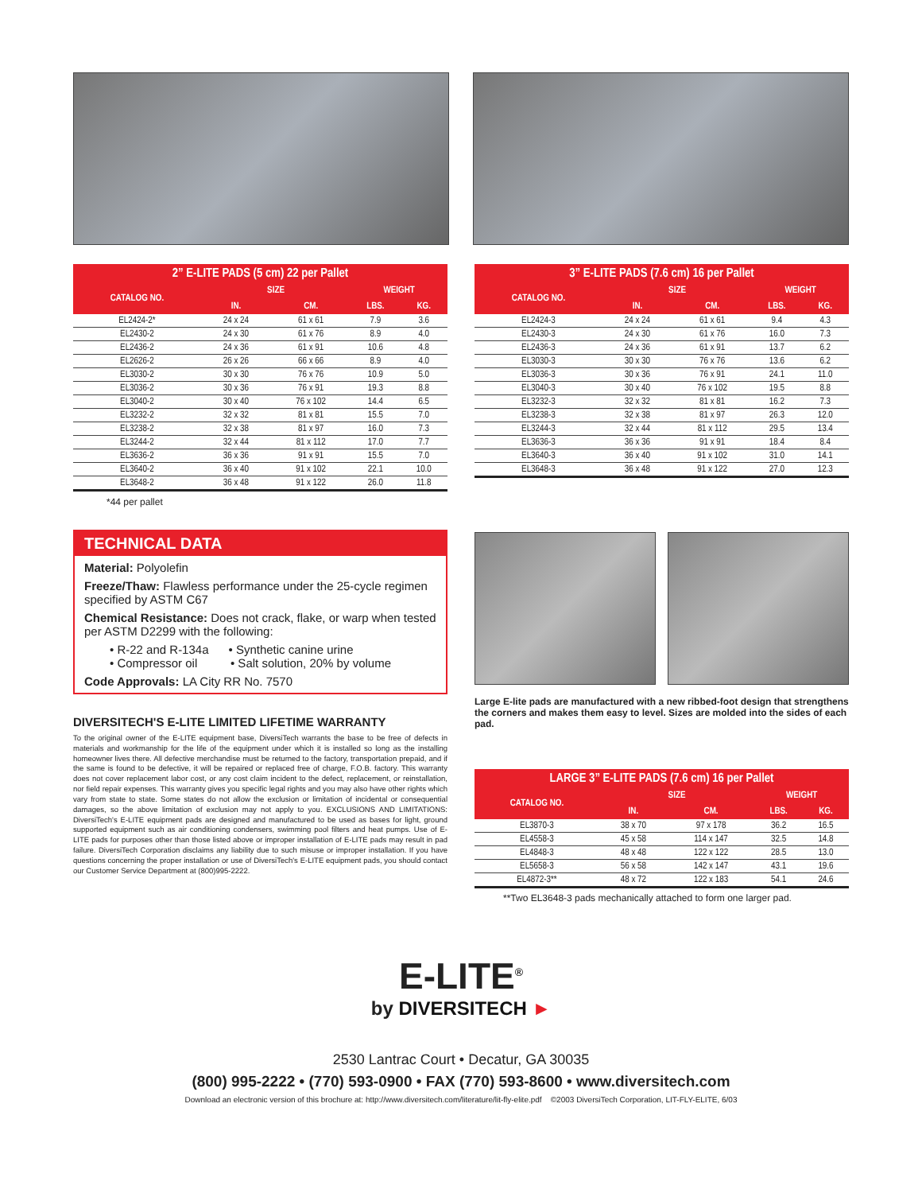| 2” E-LITE PADS (5 cm) 22 per Pallet | | | | |
| --- | --- | --- | --- | --- |
| CATALOG NO. | SIZE | | WEIGHT | |
| | IN. | CM. | LBS. | KG. |
| EL2424-2* | 24 x 24 | 61 x 61 | 7.9 | 3.6 |
| EL2430-2 | 24 x 30 | 61 x 76 | 8.9 | 4.0 |
| EL2436-2 | 24 x 36 | 61 x 91 | 10.6 | 4.8 |
| EL2626-2 | 26 x 26 | 66 x 66 | 8.9 | 4.0 |
| EL3030-2 | 30 x 30 | 76 x 76 | 10.9 | 5.0 |
| EL3036-2 | 30 x 36 | 76 x 91 | 19.3 | 8.8 |
| EL3040-2 | 30 x 40 | 76 x 102 | 14.4 | 6.5 |
| EL3232-2 | 32 x 32 | 81 x 81 | 15.5 | 7.0 |
| EL3238-2 | 32 x 38 | 81 x 97 | 16.0 | 7.3 |
| EL3244-2 | 32 x 44 | 81 x 112 | 17.0 | 7.7 |
| EL3636-2 | 36 x 36 | 91 x 91 | 15.5 | 7.0 |
| EL3640-2 | 36 x 40 | 91 x 102 | 22.1 | 10.0 |
| EL3648-2 | 36 x 48 | 91 x 122 | 26.0 | 11.8 |
*44 per pallet
TECHNICAL DATA
Material: Polyolefin
Freeze/Thaw: Flawless performance under the 25-cycle regimen specified by ASTM C67
Chemical Resistance: Does not crack, flake, or warp when tested per ASTM D2299 with the following:
• R-22 and R-134a • Synthetic canine urine
• Compressor oil • Salt solution, 20% by volume
Code Approvals: LA City RR No. 7570
DIVERSITECH'S E-LITE LIMITED LIFETIME WARRANTY
To the original owner of the E-LITE equipment base, DiversiTech warrants the base to be free of defects in materials and workmanship for the life of the equipment under which it is installed so long as the installing homeowner lives there. All defective merchandise must be returned to the factory, transportation prepaid, and if the same is found to be defective, it will be repaired or replaced free of charge, F.O.B. factory. This warranty does not cover replacement labor cost, or any cost claim incident to the defect, replacement, or reinstallation, nor field repair expenses. This warranty gives you specific legal rights and you may also have other rights which vary from state to state. Some states do not allow the exclusion or limitation of incidental or consequential damages, so the above limitation of exclusion may not apply to you. EXCLUSIONS AND LIMITATIONS: DiversiTech's E-LITE equipment pads are designed and manufactured to be used as bases for light, ground supported equipment such as air conditioning condensers, swimming pool filters and heat pumps. Use of E-LITE pads for purposes other than those listed above or improper installation of E-LITE pads may result in pad failure. DiversiTech Corporation disclaims any liability due to such misuse or improper installation. If you have questions concerning the proper installation or use of DiversiTech's E-LITE equipment pads, you should contact our Customer Service Department at (800)995-2222.
| 3” E-LITE PADS (7.6 cm) 16 per Pallet | | | | |
| --- | --- | --- | --- | --- |
| CATALOG NO. | SIZE | | WEIGHT | |
| | IN. | CM. | LBS. | KG. |
| EL2424-3 | 24 x 24 | 61 x 61 | 9.4 | 4.3 |
| EL2430-3 | 24 x 30 | 61 x 76 | 16.0 | 7.3 |
| EL2436-3 | 24 x 36 | 61 x 91 | 13.7 | 6.2 |
| EL3030-3 | 30 x 30 | 76 x 76 | 13.6 | 6.2 |
| EL3036-3 | 30 x 36 | 76 x 91 | 24.1 | 11.0 |
| EL3040-3 | 30 x 40 | 76 x 102 | 19.5 | 8.8 |
| EL3232-3 | 32 x 32 | 81 x 81 | 16.2 | 7.3 |
| EL3238-3 | 32 x 38 | 81 x 97 | 26.3 | 12.0 |
| EL3244-3 | 32 x 44 | 81 x 112 | 29.5 | 13.4 |
| EL3636-3 | 36 x 36 | 91 x 91 | 18.4 | 8.4 |
| EL3640-3 | 36 x 40 | 91 x 102 | 31.0 | 14.1 |
| EL3648-3 | 36 x 48 | 91 x 122 | 27.0 | 12.3 |
Large E-lite pads are manufactured with a new ribbed-foot design that strengthens the corners and makes them easy to level. Sizes are molded into the sides of each pad.
| LARGE 3” E-LITE PADS (7.6 cm) 16 per Pallet | | | | |
| --- | --- | --- | --- | --- |
| CATALOG NO. | SIZE | | WEIGHT | |
| | IN. | CM. | LBS. | KG. |
| EL3870-3 | 38 x 70 | 97 x 178 | 36.2 | 16.5 |
| EL4558-3 | 45 x 58 | 114 x 147 | 32.5 | 14.8 |
| EL4848-3 | 48 x 48 | 122 x 122 | 28.5 | 13.0 |
| EL5658-3 | 56 x 58 | 142 x 147 | 43.1 | 19.6 |
| EL4872-3** | 48 x 72 | 122 x 183 | 54.1 | 24.6 |
**Two EL3648-3 pads mechanically attached to form one larger pad.
E-LITE<sup>®</sup>
by DIVERSITECH ►
2530 Lantrac Court • Decatur, GA 30035
(800) 995-2222 • (770) 593-0900 • FAX (770) 593-8600 • www.diversitech.com
Download an electronic version of this brochure at: http://www.diversitech.com/literature/lit-fly-elite.pdf ©2003 DiversiTech Corporation, LIT-FLY-ELITE, 6/03